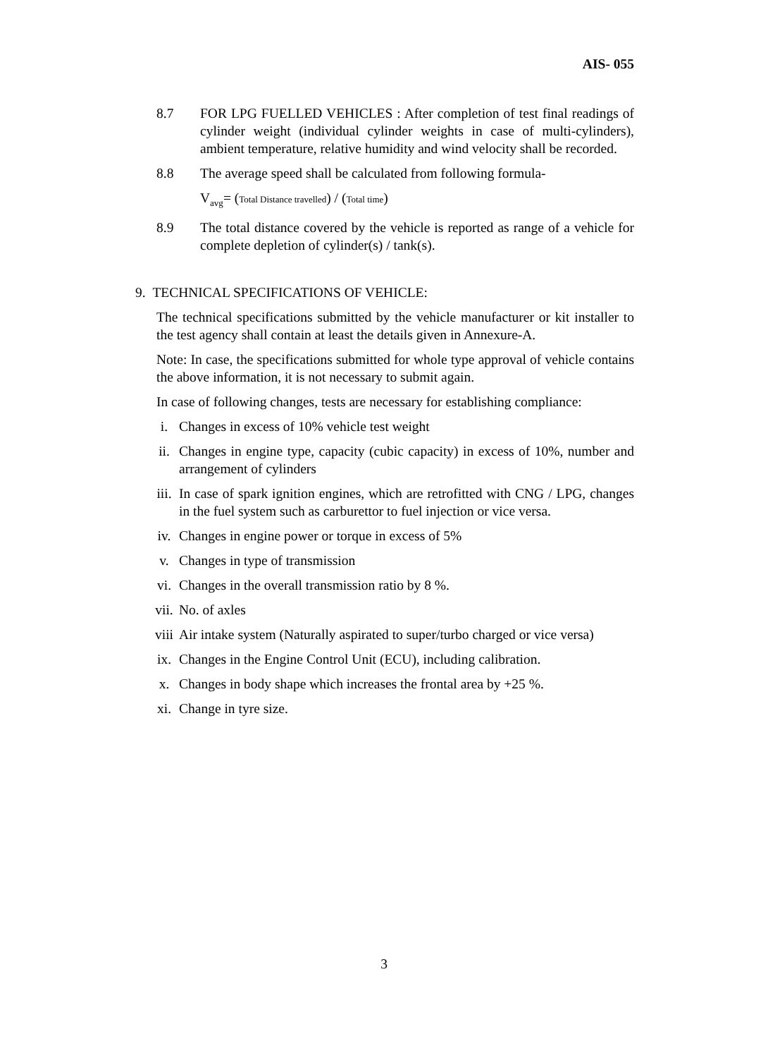AIS- 055
8.7 FOR LPG FUELLED VEHICLES : After completion of test final readings of cylinder weight (individual cylinder weights in case of multi-cylinders), ambient temperature, relative humidity and wind velocity shall be recorded.
8.8 The average speed shall be calculated from following formula-
V<sub>avg</sub>= (Total Distance travelled) / (Total time)
8.9 The total distance covered by the vehicle is reported as range of a vehicle for complete depletion of cylinder(s) / tank(s).
9. TECHNICAL SPECIFICATIONS OF VEHICLE:
The technical specifications submitted by the vehicle manufacturer or kit installer to the test agency shall contain at least the details given in Annexure-A.
Note: In case, the specifications submitted for whole type approval of vehicle contains the above information, it is not necessary to submit again.
In case of following changes, tests are necessary for establishing compliance:
i. Changes in excess of 10% vehicle test weight
ii. Changes in engine type, capacity (cubic capacity) in excess of 10%, number and arrangement of cylinders
iii. In case of spark ignition engines, which are retrofitted with CNG / LPG, changes in the fuel system such as carburettor to fuel injection or vice versa.
iv. Changes in engine power or torque in excess of 5%
v. Changes in type of transmission
vi. Changes in the overall transmission ratio by 8 %.
vii. No. of axles
viii Air intake system (Naturally aspirated to super/turbo charged or vice versa)
ix. Changes in the Engine Control Unit (ECU), including calibration.
x. Changes in body shape which increases the frontal area by +25 %.
xi. Change in tyre size.
3